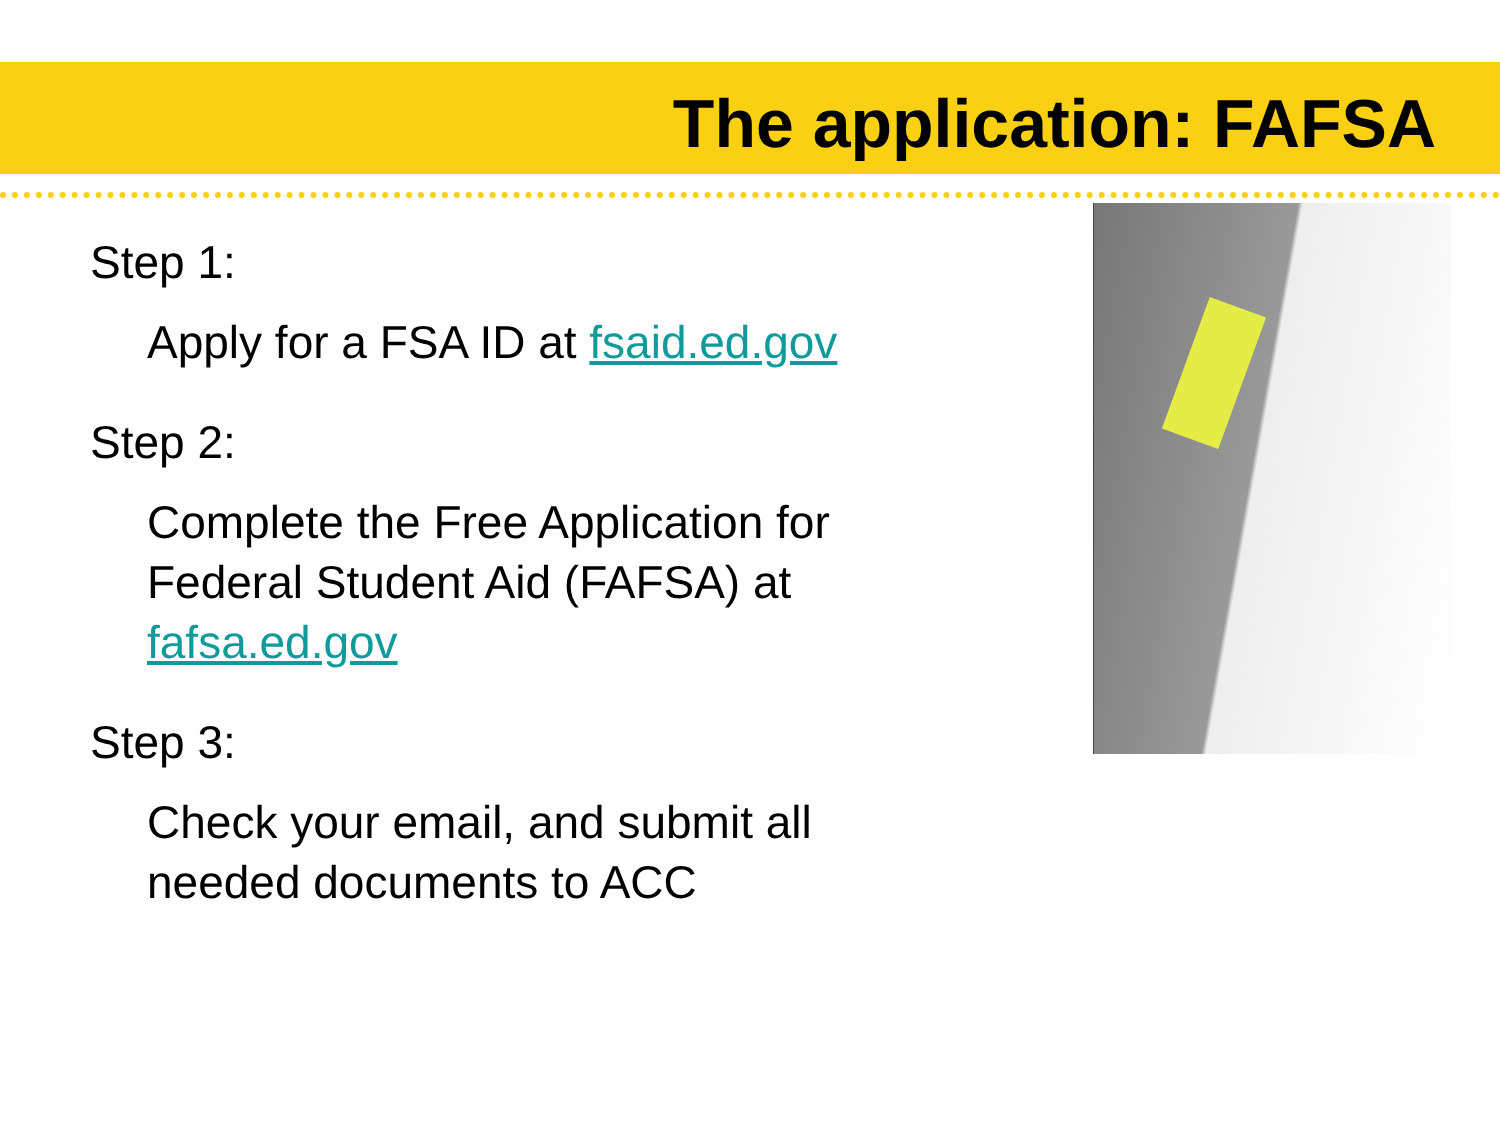The application: FAFSA
Step 1:
Apply for a FSA ID at fsaid.ed.gov
Step 2:
Complete the Free Application for Federal Student Aid (FAFSA) at fafsa.ed.gov
Step 3:
Check your email, and submit all needed documents to ACC